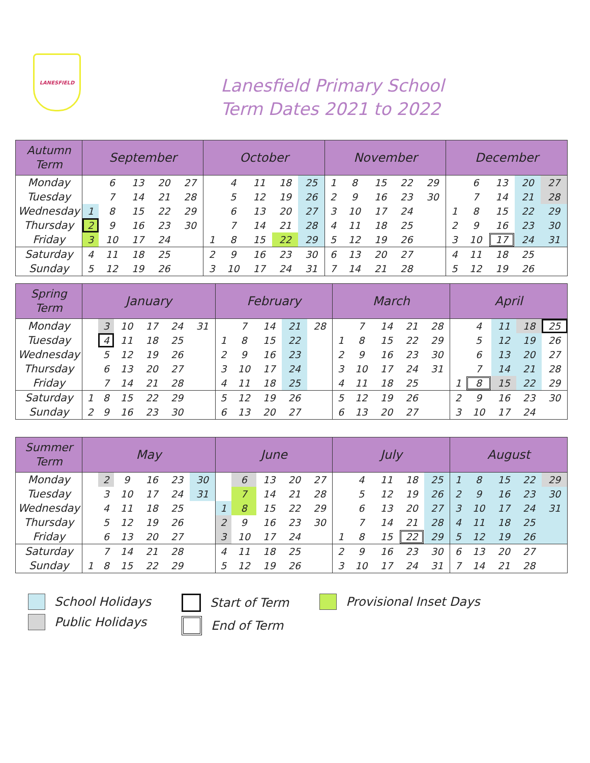LANESFIELD
Lanesfield Primary School
Term Dates 2021 to 2022
| Autumn Term | September | | | | | October | | | | | November | | | | | December | | | | |
| --- | --- | --- | --- | --- | --- | --- | --- | --- | --- | --- | --- | --- | --- | --- | --- | --- | --- | --- | --- | --- |
| Monday | | 6 | 13 | 20 | 27 | | 4 | 11 | 18 | 25 | 1 | 8 | 15 | 22 | 29 | | 6 | 13 | 20 | 27 |
| Tuesday | | 7 | 14 | 21 | 28 | | 5 | 12 | 19 | 26 | 2 | 9 | 16 | 23 | 30 | | 7 | 14 | 21 | 28 |
| Wednesday | 1 | 8 | 15 | 22 | 29 | | 6 | 13 | 20 | 27 | 3 | 10 | 17 | 24 | | 1 | 8 | 15 | 22 | 29 |
| Thursday | 2 | 9 | 16 | 23 | 30 | | 7 | 14 | 21 | 28 | 4 | 11 | 18 | 25 | | 2 | 9 | 16 | 23 | 30 |
| Friday | 3 | 10 | 17 | 24 | | 1 | 8 | 15 | 22 | 29 | 5 | 12 | 19 | 26 | | 3 | 10 | 17 | 24 | 31 |
| Saturday | 4 | 11 | 18 | 25 | | 2 | 9 | 16 | 23 | 30 | 6 | 13 | 20 | 27 | | 4 | 11 | 18 | 25 | |
| Sunday | 5 | 12 | 19 | 26 | | 3 | 10 | 17 | 24 | 31 | 7 | 14 | 21 | 28 | | 5 | 12 | 19 | 26 | |
| Spring Term | January | | | | | | February | | | | | March | | | | | April | | | | |
| --- | --- | --- | --- | --- | --- | --- | --- | --- | --- | --- | --- | --- | --- | --- | --- | --- | --- | --- | --- | --- | --- |
| Monday | | 3 | 10 | 17 | 24 | 31 | | 7 | 14 | 21 | 28 | | 7 | 14 | 21 | 28 | | 4 | 11 | 18 | 25 |
| Tuesday | | 4 | 11 | 18 | 25 | | 1 | 8 | 15 | 22 | | 1 | 8 | 15 | 22 | 29 | | 5 | 12 | 19 | 26 |
| Wednesday | | 5 | 12 | 19 | 26 | | 2 | 9 | 16 | 23 | | 2 | 9 | 16 | 23 | 30 | | 6 | 13 | 20 | 27 |
| Thursday | | 6 | 13 | 20 | 27 | | 3 | 10 | 17 | 24 | | 3 | 10 | 17 | 24 | 31 | | 7 | 14 | 21 | 28 |
| Friday | | 7 | 14 | 21 | 28 | | 4 | 11 | 18 | 25 | | 4 | 11 | 18 | 25 | | 1 | 8 | 15 | 22 | 29 |
| Saturday | 1 | 8 | 15 | 22 | 29 | | 5 | 12 | 19 | 26 | | 5 | 12 | 19 | 26 | | 2 | 9 | 16 | 23 | 30 |
| Sunday | 2 | 9 | 16 | 23 | 30 | | 6 | 13 | 20 | 27 | | 6 | 13 | 20 | 27 | | 3 | 10 | 17 | 24 | |
| Summer Term | May | | | | | | June | | | | | July | | | | | August | | | | |
| --- | --- | --- | --- | --- | --- | --- | --- | --- | --- | --- | --- | --- | --- | --- | --- | --- | --- | --- | --- | --- | --- |
| Monday | | 2 | 9 | 16 | 23 | 30 | | 6 | 13 | 20 | 27 | | 4 | 11 | 18 | 25 | 1 | 8 | 15 | 22 | 29 |
| Tuesday | | 3 | 10 | 17 | 24 | 31 | | 7 | 14 | 21 | 28 | | 5 | 12 | 19 | 26 | 2 | 9 | 16 | 23 | 30 |
| Wednesday | | 4 | 11 | 18 | 25 | | 1 | 8 | 15 | 22 | 29 | | 6 | 13 | 20 | 27 | 3 | 10 | 17 | 24 | 31 |
| Thursday | | 5 | 12 | 19 | 26 | | 2 | 9 | 16 | 23 | 30 | | 7 | 14 | 21 | 28 | 4 | 11 | 18 | 25 | |
| Friday | | 6 | 13 | 20 | 27 | | 3 | 10 | 17 | 24 | | 1 | 8 | 15 | 22 | 29 | 5 | 12 | 19 | 26 | |
| Saturday | | 7 | 14 | 21 | 28 | | 4 | 11 | 18 | 25 | | 2 | 9 | 16 | 23 | 30 | 6 | 13 | 20 | 27 | |
| Sunday | 1 | 8 | 15 | 22 | 29 | | 5 | 12 | 19 | 26 | | 3 | 10 | 17 | 24 | 31 | 7 | 14 | 21 | 28 | |
School Holidays
Public Holidays
Start of Term
End of Term
Provisional Inset Days